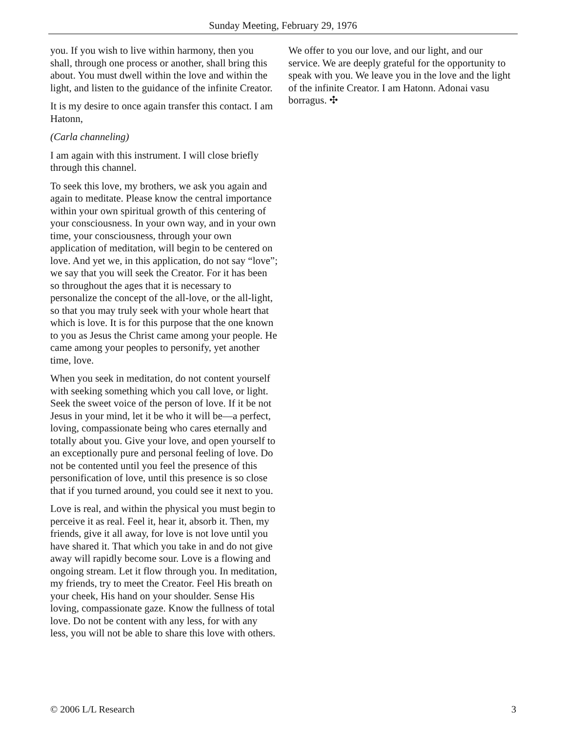Sunday Meeting, February 29, 1976
you. If you wish to live within harmony, then you shall, through one process or another, shall bring this about. You must dwell within the love and within the light, and listen to the guidance of the infinite Creator.
It is my desire to once again transfer this contact. I am Hatonn,
(Carla channeling)
I am again with this instrument. I will close briefly through this channel.
To seek this love, my brothers, we ask you again and again to meditate. Please know the central importance within your own spiritual growth of this centering of your consciousness. In your own way, and in your own time, your consciousness, through your own application of meditation, will begin to be centered on love. And yet we, in this application, do not say “love”; we say that you will seek the Creator. For it has been so throughout the ages that it is necessary to personalize the concept of the all-love, or the all-light, so that you may truly seek with your whole heart that which is love. It is for this purpose that the one known to you as Jesus the Christ came among your people. He came among your peoples to personify, yet another time, love.
When you seek in meditation, do not content yourself with seeking something which you call love, or light. Seek the sweet voice of the person of love. If it be not Jesus in your mind, let it be who it will be—a perfect, loving, compassionate being who cares eternally and totally about you. Give your love, and open yourself to an exceptionally pure and personal feeling of love. Do not be contented until you feel the presence of this personification of love, until this presence is so close that if you turned around, you could see it next to you.
Love is real, and within the physical you must begin to perceive it as real. Feel it, hear it, absorb it. Then, my friends, give it all away, for love is not love until you have shared it. That which you take in and do not give away will rapidly become sour. Love is a flowing and ongoing stream. Let it flow through you. In meditation, my friends, try to meet the Creator. Feel His breath on your cheek, His hand on your shoulder. Sense His loving, compassionate gaze. Know the fullness of total love. Do not be content with any less, for with any less, you will not be able to share this love with others.
We offer to you our love, and our light, and our service. We are deeply grateful for the opportunity to speak with you. We leave you in the love and the light of the infinite Creator. I am Hatonn. Adonai vasu borragus. ✣
© 2006 L/L Research 3